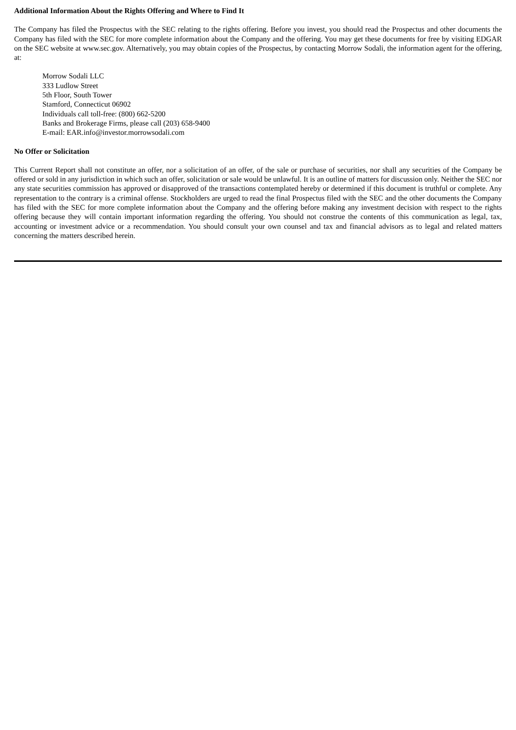Additional Information About the Rights Offering and Where to Find It
The Company has filed the Prospectus with the SEC relating to the rights offering. Before you invest, you should read the Prospectus and other documents the Company has filed with the SEC for more complete information about the Company and the offering. You may get these documents for free by visiting EDGAR on the SEC website at www.sec.gov. Alternatively, you may obtain copies of the Prospectus, by contacting Morrow Sodali, the information agent for the offering, at:
Morrow Sodali LLC
333 Ludlow Street
5th Floor, South Tower
Stamford, Connecticut 06902
Individuals call toll-free: (800) 662-5200
Banks and Brokerage Firms, please call (203) 658-9400
E-mail: EAR.info@investor.morrowsodali.com
No Offer or Solicitation
This Current Report shall not constitute an offer, nor a solicitation of an offer, of the sale or purchase of securities, nor shall any securities of the Company be offered or sold in any jurisdiction in which such an offer, solicitation or sale would be unlawful. It is an outline of matters for discussion only. Neither the SEC nor any state securities commission has approved or disapproved of the transactions contemplated hereby or determined if this document is truthful or complete. Any representation to the contrary is a criminal offense. Stockholders are urged to read the final Prospectus filed with the SEC and the other documents the Company has filed with the SEC for more complete information about the Company and the offering before making any investment decision with respect to the rights offering because they will contain important information regarding the offering. You should not construe the contents of this communication as legal, tax, accounting or investment advice or a recommendation. You should consult your own counsel and tax and financial advisors as to legal and related matters concerning the matters described herein.